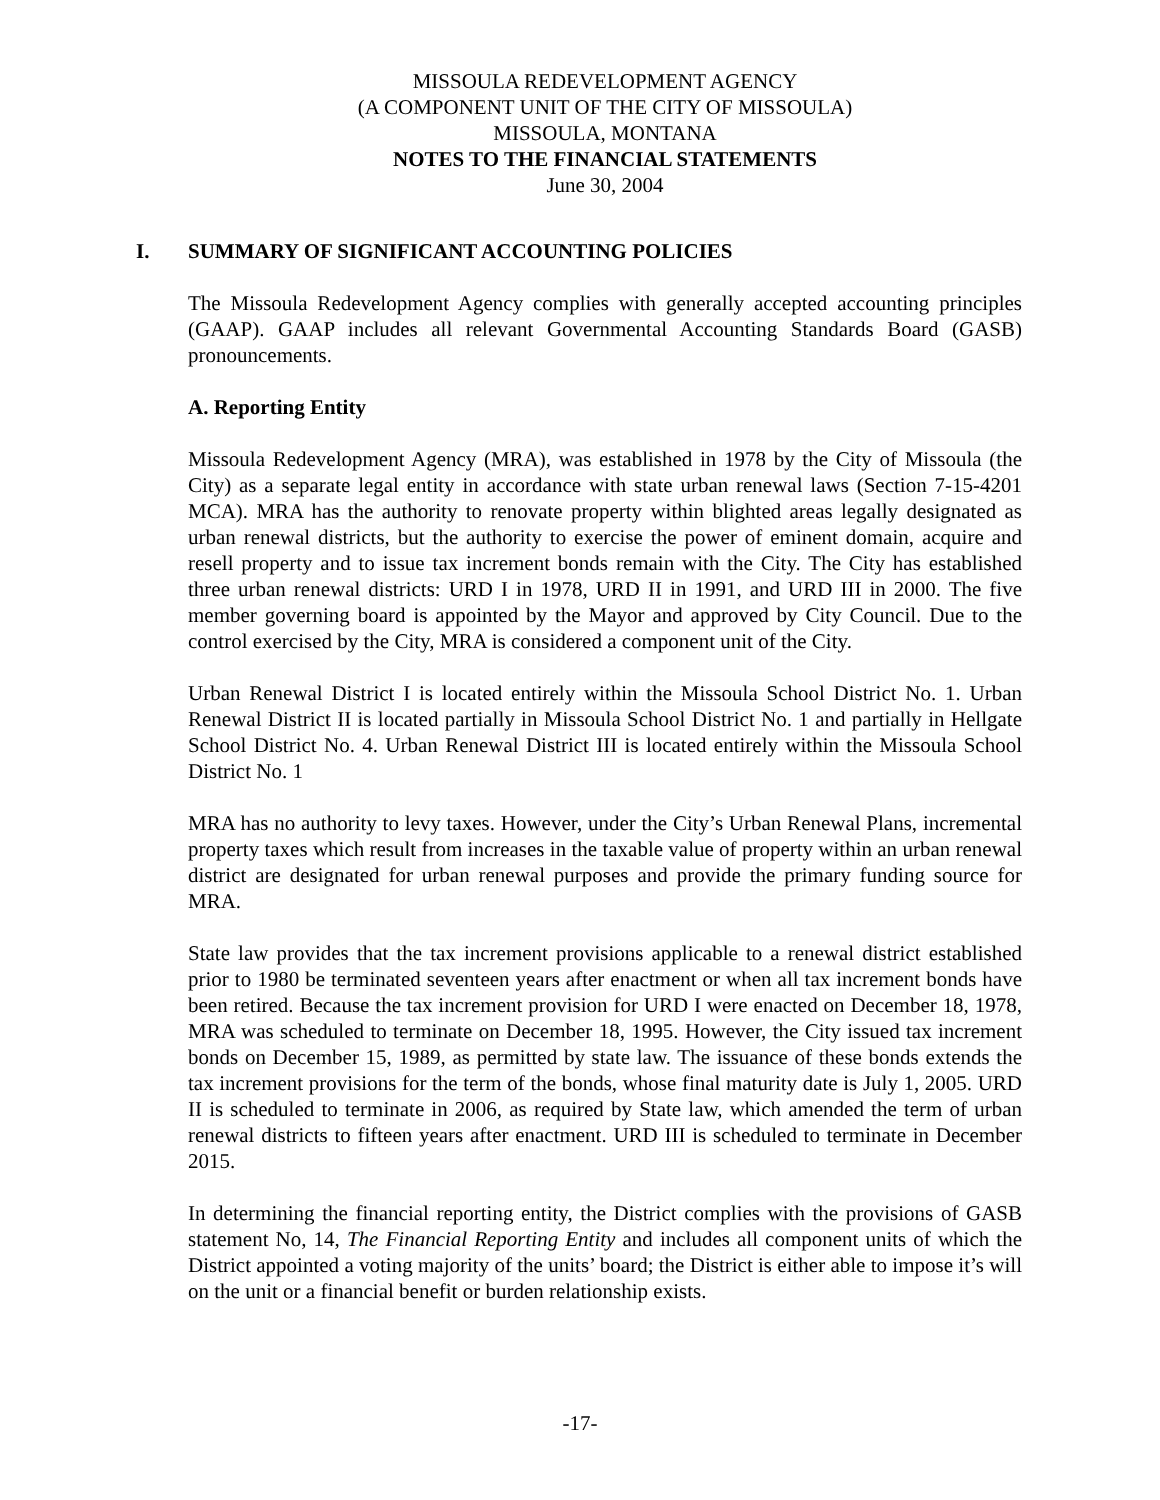MISSOULA REDEVELOPMENT AGENCY
(A COMPONENT UNIT OF THE CITY OF MISSOULA)
MISSOULA, MONTANA
NOTES TO THE FINANCIAL STATEMENTS
June 30, 2004
I. SUMMARY OF SIGNIFICANT ACCOUNTING POLICIES
The Missoula Redevelopment Agency complies with generally accepted accounting principles (GAAP). GAAP includes all relevant Governmental Accounting Standards Board (GASB) pronouncements.
A. Reporting Entity
Missoula Redevelopment Agency (MRA), was established in 1978 by the City of Missoula (the City) as a separate legal entity in accordance with state urban renewal laws (Section 7-15-4201 MCA). MRA has the authority to renovate property within blighted areas legally designated as urban renewal districts, but the authority to exercise the power of eminent domain, acquire and resell property and to issue tax increment bonds remain with the City. The City has established three urban renewal districts: URD I in 1978, URD II in 1991, and URD III in 2000. The five member governing board is appointed by the Mayor and approved by City Council. Due to the control exercised by the City, MRA is considered a component unit of the City.
Urban Renewal District I is located entirely within the Missoula School District No. 1. Urban Renewal District II is located partially in Missoula School District No. 1 and partially in Hellgate School District No. 4. Urban Renewal District III is located entirely within the Missoula School District No. 1
MRA has no authority to levy taxes. However, under the City’s Urban Renewal Plans, incremental property taxes which result from increases in the taxable value of property within an urban renewal district are designated for urban renewal purposes and provide the primary funding source for MRA.
State law provides that the tax increment provisions applicable to a renewal district established prior to 1980 be terminated seventeen years after enactment or when all tax increment bonds have been retired. Because the tax increment provision for URD I were enacted on December 18, 1978, MRA was scheduled to terminate on December 18, 1995. However, the City issued tax increment bonds on December 15, 1989, as permitted by state law. The issuance of these bonds extends the tax increment provisions for the term of the bonds, whose final maturity date is July 1, 2005. URD II is scheduled to terminate in 2006, as required by State law, which amended the term of urban renewal districts to fifteen years after enactment. URD III is scheduled to terminate in December 2015.
In determining the financial reporting entity, the District complies with the provisions of GASB statement No, 14, The Financial Reporting Entity and includes all component units of which the District appointed a voting majority of the units’ board; the District is either able to impose it’s will on the unit or a financial benefit or burden relationship exists.
-17-